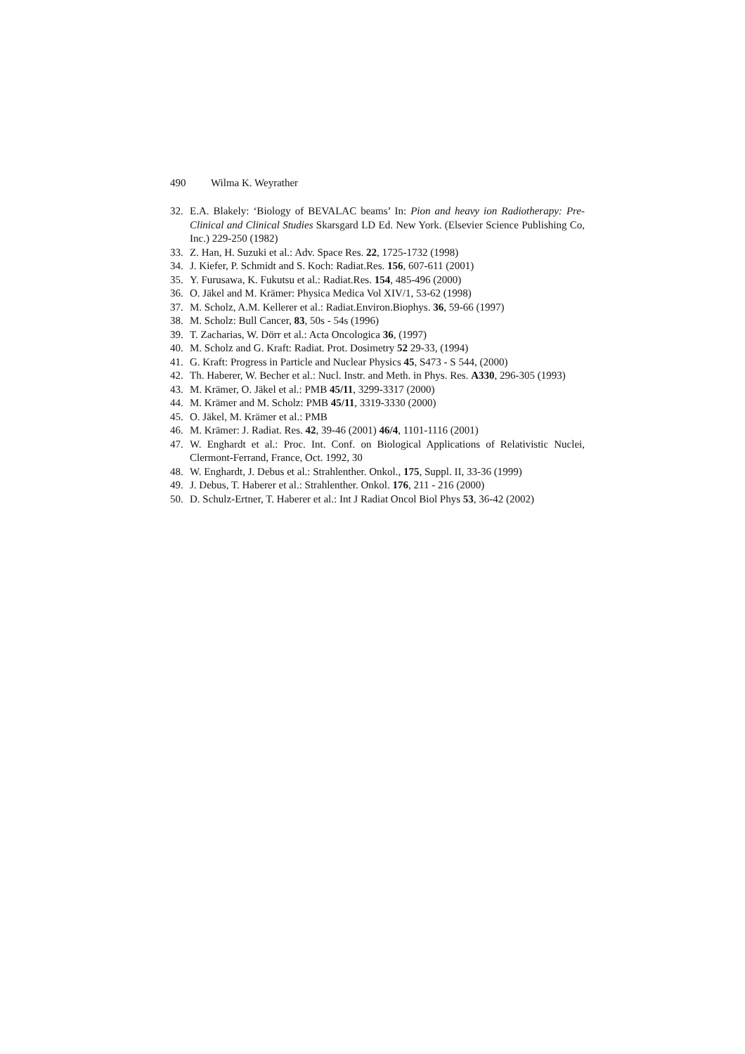490 Wilma K. Weyrather
32. E.A. Blakely: ‘Biology of BEVALAC beams’ In: Pion and heavy ion Radiotherapy: Pre-Clinical and Clinical Studies Skarsgard LD Ed. New York. (Elsevier Science Publishing Co, Inc.) 229-250 (1982)
33. Z. Han, H. Suzuki et al.: Adv. Space Res. 22, 1725-1732 (1998)
34. J. Kiefer, P. Schmidt and S. Koch: Radiat.Res. 156, 607-611 (2001)
35. Y. Furusawa, K. Fukutsu et al.: Radiat.Res. 154, 485-496 (2000)
36. O. Jäkel and M. Krämer: Physica Medica Vol XIV/1, 53-62 (1998)
37. M. Scholz, A.M. Kellerer et al.: Radiat.Environ.Biophys. 36, 59-66 (1997)
38. M. Scholz: Bull Cancer, 83, 50s - 54s (1996)
39. T. Zacharias, W. Dörr et al.: Acta Oncologica 36, (1997)
40. M. Scholz and G. Kraft: Radiat. Prot. Dosimetry 52 29-33, (1994)
41. G. Kraft: Progress in Particle and Nuclear Physics 45, S473 - S 544, (2000)
42. Th. Haberer, W. Becher et al.: Nucl. Instr. and Meth. in Phys. Res. A330, 296-305 (1993)
43. M. Krämer, O. Jäkel et al.: PMB 45/11, 3299-3317 (2000)
44. M. Krämer and M. Scholz: PMB 45/11, 3319-3330 (2000)
45. O. Jäkel, M. Krämer et al.: PMB
46. M. Krämer: J. Radiat. Res. 42, 39-46 (2001) 46/4, 1101-1116 (2001)
47. W. Enghardt et al.: Proc. Int. Conf. on Biological Applications of Relativistic Nuclei, Clermont-Ferrand, France, Oct. 1992, 30
48. W. Enghardt, J. Debus et al.: Strahlenther. Onkol., 175, Suppl. II, 33-36 (1999)
49. J. Debus, T. Haberer et al.: Strahlenther. Onkol. 176, 211 - 216 (2000)
50. D. Schulz-Ertner, T. Haberer et al.: Int J Radiat Oncol Biol Phys 53, 36-42 (2002)